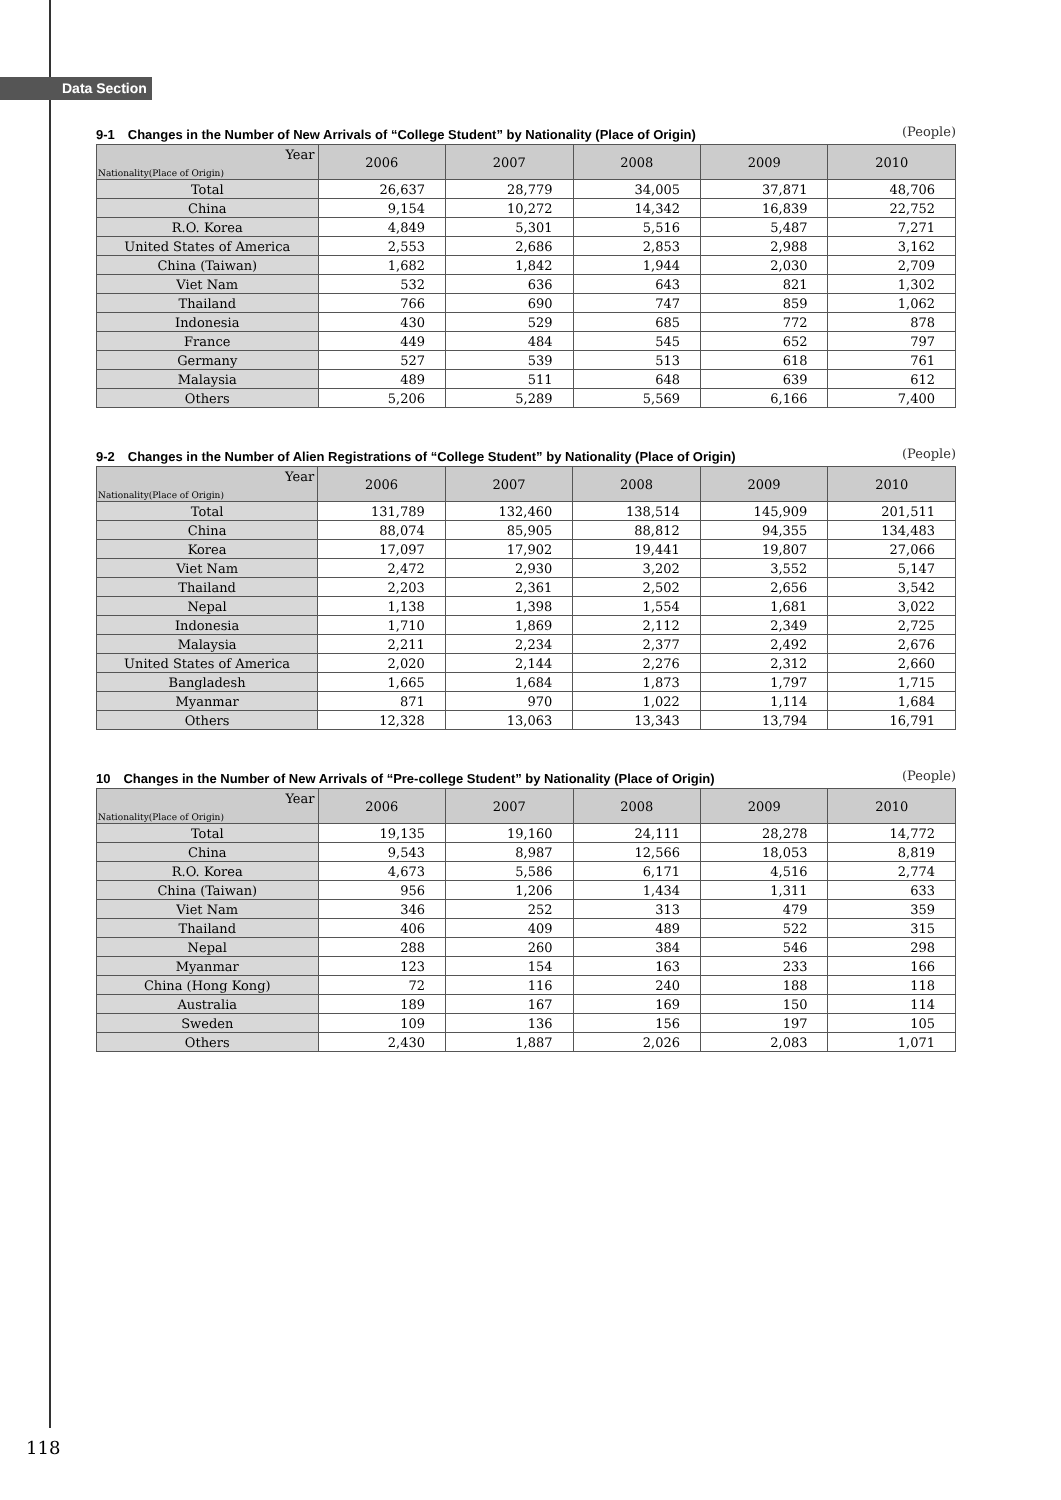Data Section
9-1　Changes in the Number of New Arrivals of “College Student” by Nationality (Place of Origin) (People)
| Year Nationality(Place of Origin) | 2006 | 2007 | 2008 | 2009 | 2010 |
| --- | --- | --- | --- | --- | --- |
| Total | 26,637 | 28,779 | 34,005 | 37,871 | 48,706 |
| China | 9,154 | 10,272 | 14,342 | 16,839 | 22,752 |
| R.O. Korea | 4,849 | 5,301 | 5,516 | 5,487 | 7,271 |
| United States of America | 2,553 | 2,686 | 2,853 | 2,988 | 3,162 |
| China (Taiwan) | 1,682 | 1,842 | 1,944 | 2,030 | 2,709 |
| Viet Nam | 532 | 636 | 643 | 821 | 1,302 |
| Thailand | 766 | 690 | 747 | 859 | 1,062 |
| Indonesia | 430 | 529 | 685 | 772 | 878 |
| France | 449 | 484 | 545 | 652 | 797 |
| Germany | 527 | 539 | 513 | 618 | 761 |
| Malaysia | 489 | 511 | 648 | 639 | 612 |
| Others | 5,206 | 5,289 | 5,569 | 6,166 | 7,400 |
9-2　Changes in the Number of Alien Registrations of “College Student” by Nationality (Place of Origin) (People)
| Year Nationality(Place of Origin) | 2006 | 2007 | 2008 | 2009 | 2010 |
| --- | --- | --- | --- | --- | --- |
| Total | 131,789 | 132,460 | 138,514 | 145,909 | 201,511 |
| China | 88,074 | 85,905 | 88,812 | 94,355 | 134,483 |
| Korea | 17,097 | 17,902 | 19,441 | 19,807 | 27,066 |
| Viet Nam | 2,472 | 2,930 | 3,202 | 3,552 | 5,147 |
| Thailand | 2,203 | 2,361 | 2,502 | 2,656 | 3,542 |
| Nepal | 1,138 | 1,398 | 1,554 | 1,681 | 3,022 |
| Indonesia | 1,710 | 1,869 | 2,112 | 2,349 | 2,725 |
| Malaysia | 2,211 | 2,234 | 2,377 | 2,492 | 2,676 |
| United States of America | 2,020 | 2,144 | 2,276 | 2,312 | 2,660 |
| Bangladesh | 1,665 | 1,684 | 1,873 | 1,797 | 1,715 |
| Myanmar | 871 | 970 | 1,022 | 1,114 | 1,684 |
| Others | 12,328 | 13,063 | 13,343 | 13,794 | 16,791 |
10　Changes in the Number of New Arrivals of “Pre-college Student” by Nationality (Place of Origin) (People)
| Year Nationality(Place of Origin) | 2006 | 2007 | 2008 | 2009 | 2010 |
| --- | --- | --- | --- | --- | --- |
| Total | 19,135 | 19,160 | 24,111 | 28,278 | 14,772 |
| China | 9,543 | 8,987 | 12,566 | 18,053 | 8,819 |
| R.O. Korea | 4,673 | 5,586 | 6,171 | 4,516 | 2,774 |
| China (Taiwan) | 956 | 1,206 | 1,434 | 1,311 | 633 |
| Viet Nam | 346 | 252 | 313 | 479 | 359 |
| Thailand | 406 | 409 | 489 | 522 | 315 |
| Nepal | 288 | 260 | 384 | 546 | 298 |
| Myanmar | 123 | 154 | 163 | 233 | 166 |
| China (Hong Kong) | 72 | 116 | 240 | 188 | 118 |
| Australia | 189 | 167 | 169 | 150 | 114 |
| Sweden | 109 | 136 | 156 | 197 | 105 |
| Others | 2,430 | 1,887 | 2,026 | 2,083 | 1,071 |
118